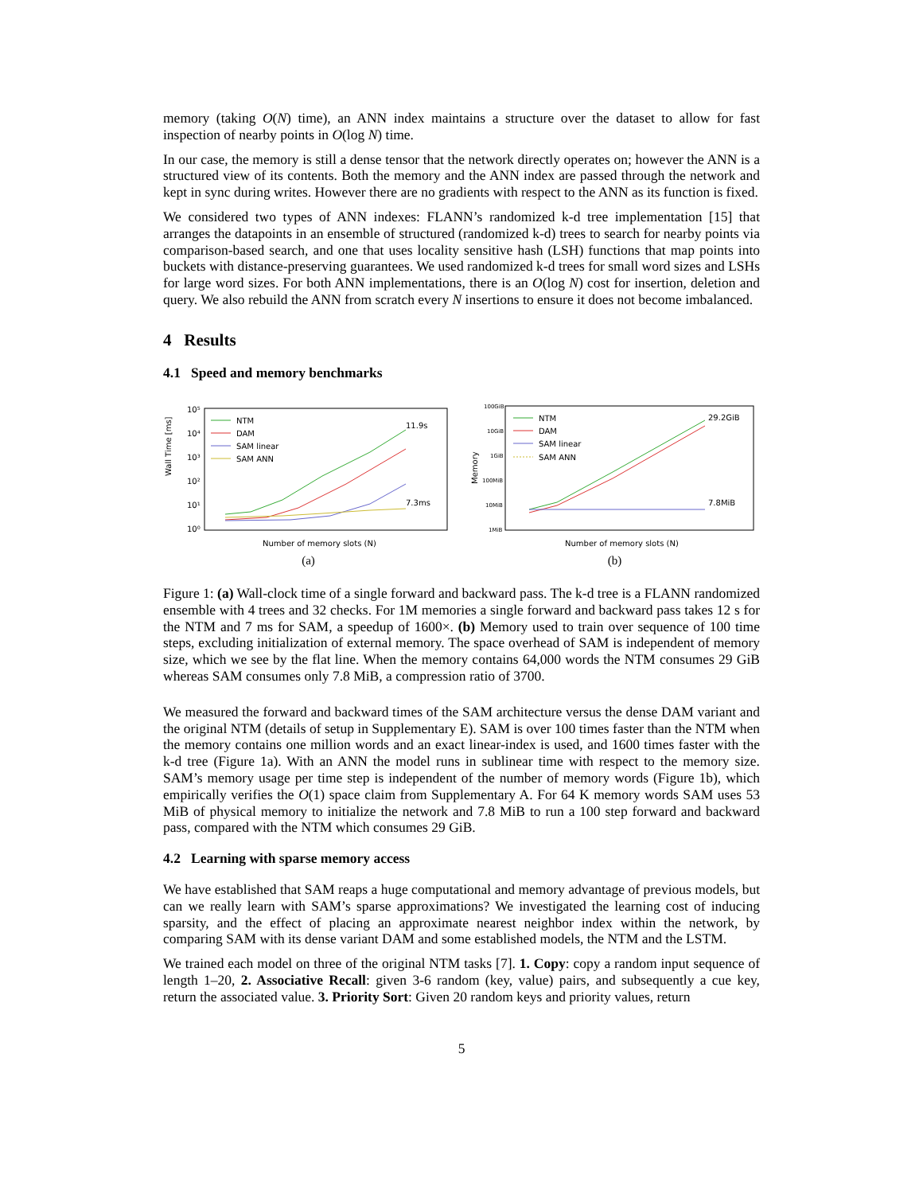memory (taking O(N) time), an ANN index maintains a structure over the dataset to allow for fast inspection of nearby points in O(log N) time.
In our case, the memory is still a dense tensor that the network directly operates on; however the ANN is a structured view of its contents. Both the memory and the ANN index are passed through the network and kept in sync during writes. However there are no gradients with respect to the ANN as its function is fixed.
We considered two types of ANN indexes: FLANN’s randomized k-d tree implementation [15] that arranges the datapoints in an ensemble of structured (randomized k-d) trees to search for nearby points via comparison-based search, and one that uses locality sensitive hash (LSH) functions that map points into buckets with distance-preserving guarantees. We used randomized k-d trees for small word sizes and LSHs for large word sizes. For both ANN implementations, there is an O(log N) cost for insertion, deletion and query. We also rebuild the ANN from scratch every N insertions to ensure it does not become imbalanced.
4 Results
4.1 Speed and memory benchmarks
Wall Time [ms]
10⁵
10⁴
10³
10²
10¹
10⁰
NTM
DAM
SAM linear
SAM ANN
11.9s
7.3ms
Number of memory slots (N)
(a)
Memory
100GiB
10GiB
1GiB
100MiB
10MiB
1MiB
NTM
DAM
SAM linear
SAM ANN
29.2GiB
7.8MiB
Number of memory slots (N)
(b)
Figure 1: (a) Wall-clock time of a single forward and backward pass. The k-d tree is a FLANN randomized ensemble with 4 trees and 32 checks. For 1M memories a single forward and backward pass takes 12 s for the NTM and 7 ms for SAM, a speedup of 1600×. (b) Memory used to train over sequence of 100 time steps, excluding initialization of external memory. The space overhead of SAM is independent of memory size, which we see by the flat line. When the memory contains 64,000 words the NTM consumes 29 GiB whereas SAM consumes only 7.8 MiB, a compression ratio of 3700.
We measured the forward and backward times of the SAM architecture versus the dense DAM variant and the original NTM (details of setup in Supplementary E). SAM is over 100 times faster than the NTM when the memory contains one million words and an exact linear-index is used, and 1600 times faster with the k-d tree (Figure 1a). With an ANN the model runs in sublinear time with respect to the memory size. SAM’s memory usage per time step is independent of the number of memory words (Figure 1b), which empirically verifies the O(1) space claim from Supplementary A. For 64 K memory words SAM uses 53 MiB of physical memory to initialize the network and 7.8 MiB to run a 100 step forward and backward pass, compared with the NTM which consumes 29 GiB.
4.2 Learning with sparse memory access
We have established that SAM reaps a huge computational and memory advantage of previous models, but can we really learn with SAM’s sparse approximations? We investigated the learning cost of inducing sparsity, and the effect of placing an approximate nearest neighbor index within the network, by comparing SAM with its dense variant DAM and some established models, the NTM and the LSTM.
We trained each model on three of the original NTM tasks [7]. 1. Copy: copy a random input sequence of length 1–20, 2. Associative Recall: given 3-6 random (key, value) pairs, and subsequently a cue key, return the associated value. 3. Priority Sort: Given 20 random keys and priority values, return
5